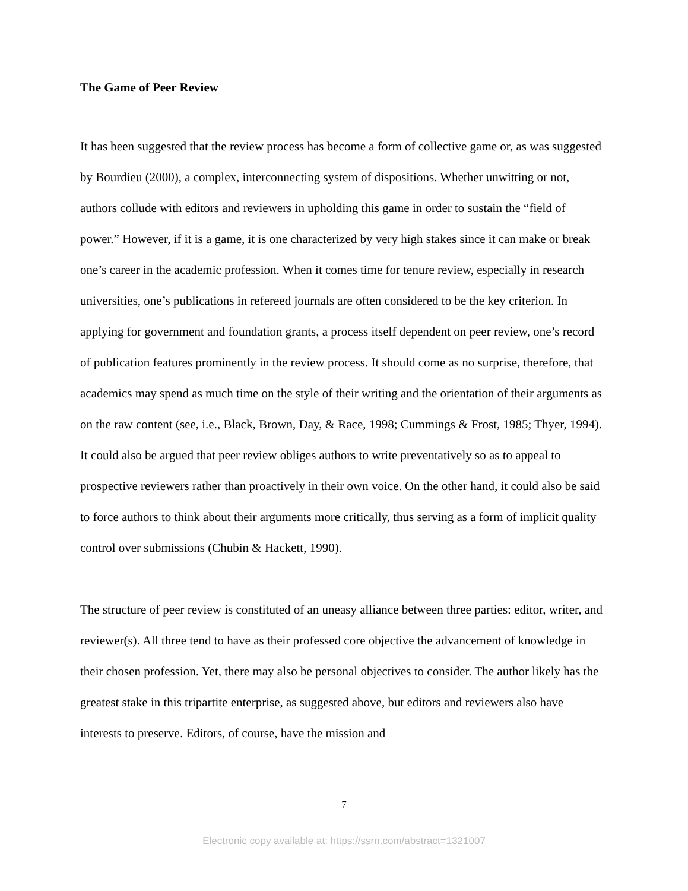The Game of Peer Review
It has been suggested that the review process has become a form of collective game or, as was suggested by Bourdieu (2000), a complex, interconnecting system of dispositions. Whether unwitting or not, authors collude with editors and reviewers in upholding this game in order to sustain the “field of power.” However, if it is a game, it is one characterized by very high stakes since it can make or break one’s career in the academic profession. When it comes time for tenure review, especially in research universities, one’s publications in refereed journals are often considered to be the key criterion. In applying for government and foundation grants, a process itself dependent on peer review, one’s record of publication features prominently in the review process. It should come as no surprise, therefore, that academics may spend as much time on the style of their writing and the orientation of their arguments as on the raw content (see, i.e., Black, Brown, Day, & Race, 1998; Cummings & Frost, 1985; Thyer, 1994). It could also be argued that peer review obliges authors to write preventatively so as to appeal to prospective reviewers rather than proactively in their own voice. On the other hand, it could also be said to force authors to think about their arguments more critically, thus serving as a form of implicit quality control over submissions (Chubin & Hackett, 1990).
The structure of peer review is constituted of an uneasy alliance between three parties: editor, writer, and reviewer(s). All three tend to have as their professed core objective the advancement of knowledge in their chosen profession. Yet, there may also be personal objectives to consider. The author likely has the greatest stake in this tripartite enterprise, as suggested above, but editors and reviewers also have interests to preserve. Editors, of course, have the mission and
7
Electronic copy available at: https://ssrn.com/abstract=1321007